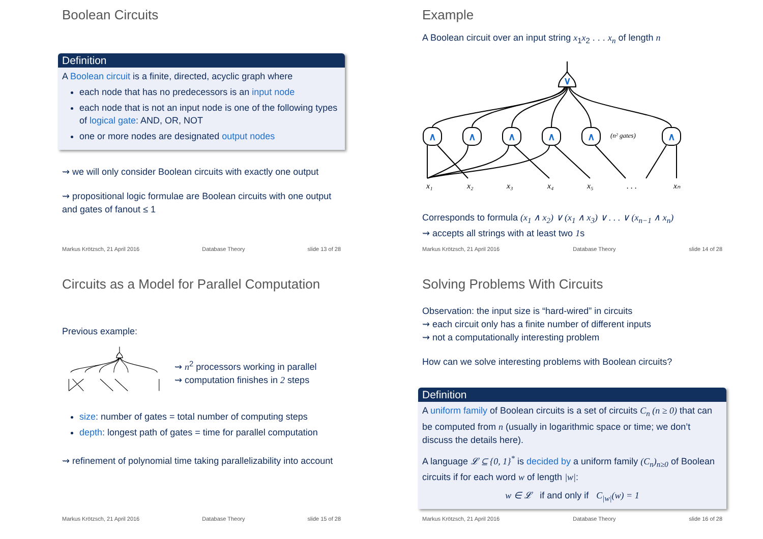Boolean Circuits
Definition
A Boolean circuit is a finite, directed, acyclic graph where
each node that has no predecessors is an input node
each node that is not an input node is one of the following types of logical gate: AND, OR, NOT
one or more nodes are designated output nodes
⇝ we will only consider Boolean circuits with exactly one output
⇝ propositional logic formulae are Boolean circuits with one output and gates of fanout ≤ 1
Markus Krötzsch, 21 April 2016 Database Theory slide 13 of 28
Example
A Boolean circuit over an input string x<sub>1</sub>x<sub>2</sub> . . . x<sub>n</sub> of length n
∨
∧
∧
∧
∧
∧
∧
x₁
x₂
x₃
x₄
x₅
. . .
xₙ
(n² gates)
Corresponds to formula (x<sub>1</sub> ∧ x<sub>2</sub>) ∨ (x<sub>1</sub> ∧ x<sub>3</sub>) ∨ . . . ∨ (x<sub>n−1</sub> ∧ x<sub>n</sub>)
⇝ accepts all strings with at least two 1s
Markus Krötzsch, 21 April 2016 Database Theory slide 14 of 28
Circuits as a Model for Parallel Computation
Previous example:
⇝ n<sup>2</sup> processors working in parallel
⇝ computation finishes in 2 steps
size: number of gates = total number of computing steps
depth: longest path of gates = time for parallel computation
⇝ refinement of polynomial time taking parallelizability into account
Markus Krötzsch, 21 April 2016 Database Theory slide 15 of 28
Solving Problems With Circuits
Observation: the input size is “hard-wired” in circuits
⇝ each circuit only has a finite number of different inputs
⇝ not a computationally interesting problem
How can we solve interesting problems with Boolean circuits?
Definition
A uniform family of Boolean circuits is a set of circuits C<sub>n</sub> (n ≥ 0) that can be computed from n (usually in logarithmic space or time; we don’t discuss the details here).
A language 𝓛 ⊆ {0, 1}<sup>*</sup> is decided by a uniform family (C<sub>n</sub>)<sub>n≥0</sub> of Boolean circuits if for each word w of length |w|:
w ∈ 𝓛 if and only if C<sub>|w|</sub>(w) = 1
Markus Krötzsch, 21 April 2016 Database Theory slide 16 of 28